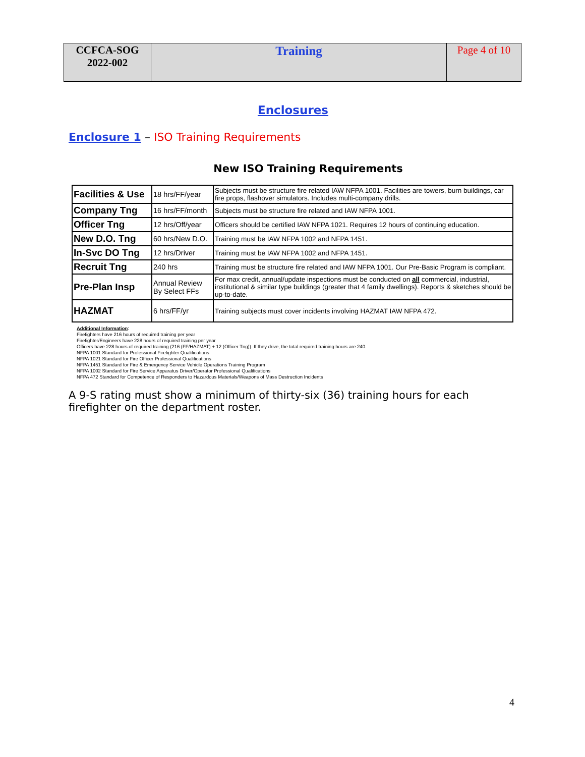| CCFCA-SOG 2022-002 | Training | Page 4 of 10 |
Enclosures
Enclosure 1 – ISO Training Requirements
New ISO Training Requirements
| Facilities & Use | 18 hrs/FF/year | Subjects must be structure fire related IAW NFPA 1001. Facilities are towers, burn buildings, car fire props, flashover simulators. Includes multi-company drills. |
| Company Tng | 16 hrs/FF/month | Subjects must be structure fire related and IAW NFPA 1001. |
| Officer Tng | 12 hrs/Off/year | Officers should be certified IAW NFPA 1021. Requires 12 hours of continuing education. |
| New D.O. Tng | 60 hrs/New D.O. | Training must be IAW NFPA 1002 and NFPA 1451. |
| In-Svc DO Tng | 12 hrs/Driver | Training must be IAW NFPA 1002 and NFPA 1451. |
| Recruit Tng | 240 hrs | Training must be structure fire related and IAW NFPA 1001. Our Pre-Basic Program is compliant. |
| Pre-Plan Insp | Annual Review By Select FFs | For max credit, annual/update inspections must be conducted on all commercial, industrial, institutional & similar type buildings (greater that 4 family dwellings). Reports & sketches should be up-to-date. |
| HAZMAT | 6 hrs/FF/yr | Training subjects must cover incidents involving HAZMAT IAW NFPA 472. |
Additional Information:
Firefighters have 216 hours of required training per year
Firefighter/Engineers have 228 hours of required training per year
Officers have 228 hours of required training (216 (FF/HAZMAT) + 12 (Officer Tng)). If they drive, the total required training hours are 240.
NFPA 1001 Standard for Professional Firefighter Qualifications
NFPA 1021 Standard for Fire Officer Professional Qualifications
NFPA 1451 Standard for Fire & Emergency Service Vehicle Operations Training Program
NFPA 1002 Standard for Fire Service Apparatus Driver/Operator Professional Qualifications
NFPA 472 Standard for Competence of Responders to Hazardous Materials/Weapons of Mass Destruction Incidents
A 9-S rating must show a minimum of thirty-six (36) training hours for each firefighter on the department roster.
4